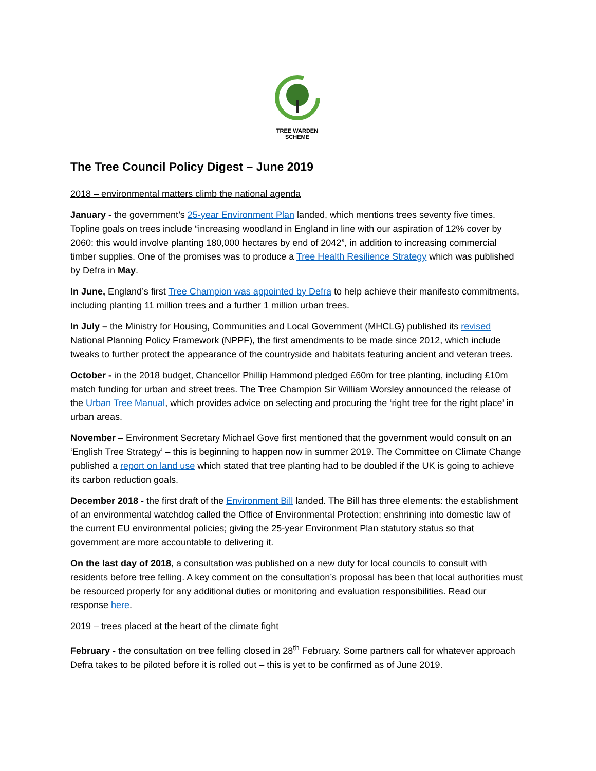TREE WARDEN
SCHEME
The Tree Council Policy Digest – June 2019
2018 – environmental matters climb the national agenda
January - the government’s 25-year Environment Plan landed, which mentions trees seventy five times. Topline goals on trees include “increasing woodland in England in line with our aspiration of 12% cover by 2060: this would involve planting 180,000 hectares by end of 2042”, in addition to increasing commercial timber supplies. One of the promises was to produce a Tree Health Resilience Strategy which was published by Defra in May.
In June, England’s first Tree Champion was appointed by Defra to help achieve their manifesto commitments, including planting 11 million trees and a further 1 million urban trees.
In July – the Ministry for Housing, Communities and Local Government (MHCLG) published its revised National Planning Policy Framework (NPPF), the first amendments to be made since 2012, which include tweaks to further protect the appearance of the countryside and habitats featuring ancient and veteran trees.
October - in the 2018 budget, Chancellor Phillip Hammond pledged £60m for tree planting, including £10m match funding for urban and street trees. The Tree Champion Sir William Worsley announced the release of the Urban Tree Manual, which provides advice on selecting and procuring the ‘right tree for the right place’ in urban areas.
November – Environment Secretary Michael Gove first mentioned that the government would consult on an ‘English Tree Strategy’ – this is beginning to happen now in summer 2019. The Committee on Climate Change published a report on land use which stated that tree planting had to be doubled if the UK is going to achieve its carbon reduction goals.
December 2018 - the first draft of the Environment Bill landed. The Bill has three elements: the establishment of an environmental watchdog called the Office of Environmental Protection; enshrining into domestic law of the current EU environmental policies; giving the 25-year Environment Plan statutory status so that government are more accountable to delivering it.
On the last day of 2018, a consultation was published on a new duty for local councils to consult with residents before tree felling. A key comment on the consultation’s proposal has been that local authorities must be resourced properly for any additional duties or monitoring and evaluation responsibilities. Read our response here.
2019 – trees placed at the heart of the climate fight
February - the consultation on tree felling closed in 28<sup>th</sup> February. Some partners call for whatever approach Defra takes to be piloted before it is rolled out – this is yet to be confirmed as of June 2019.